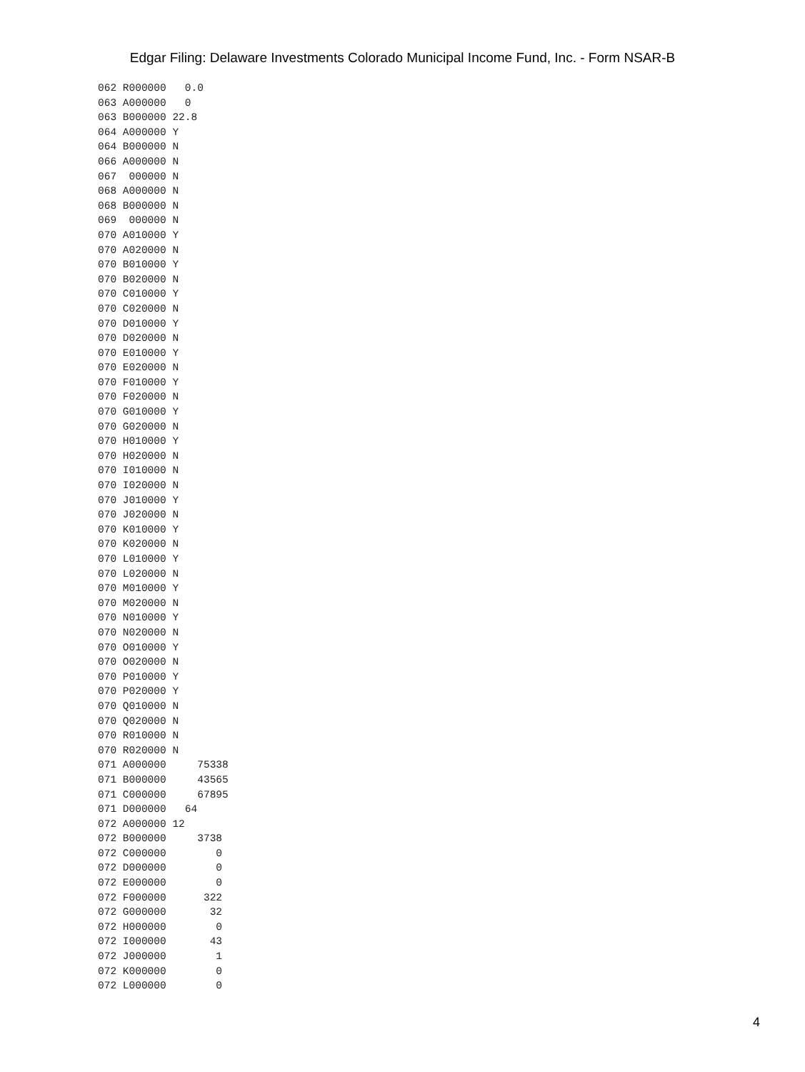Edgar Filing: Delaware Investments Colorado Municipal Income Fund, Inc. - Form NSAR-B
062 R000000   0.0
063 A000000   0
063 B000000 22.8
064 A000000 Y
064 B000000 N
066 A000000 N
067  000000 N
068 A000000 N
068 B000000 N
069  000000 N
070 A010000 Y
070 A020000 N
070 B010000 Y
070 B020000 N
070 C010000 Y
070 C020000 N
070 D010000 Y
070 D020000 N
070 E010000 Y
070 E020000 N
070 F010000 Y
070 F020000 N
070 G010000 Y
070 G020000 N
070 H010000 Y
070 H020000 N
070 I010000 N
070 I020000 N
070 J010000 Y
070 J020000 N
070 K010000 Y
070 K020000 N
070 L010000 Y
070 L020000 N
070 M010000 Y
070 M020000 N
070 N010000 Y
070 N020000 N
070 O010000 Y
070 O020000 N
070 P010000 Y
070 P020000 Y
070 Q010000 N
070 Q020000 N
070 R010000 N
070 R020000 N
071 A000000     75338
071 B000000     43565
071 C000000     67895
071 D000000   64
072 A000000 12
072 B000000     3738
072 C000000        0
072 D000000        0
072 E000000        0
072 F000000      322
072 G000000       32
072 H000000        0
072 I000000       43
072 J000000        1
072 K000000        0
072 L000000        0
4